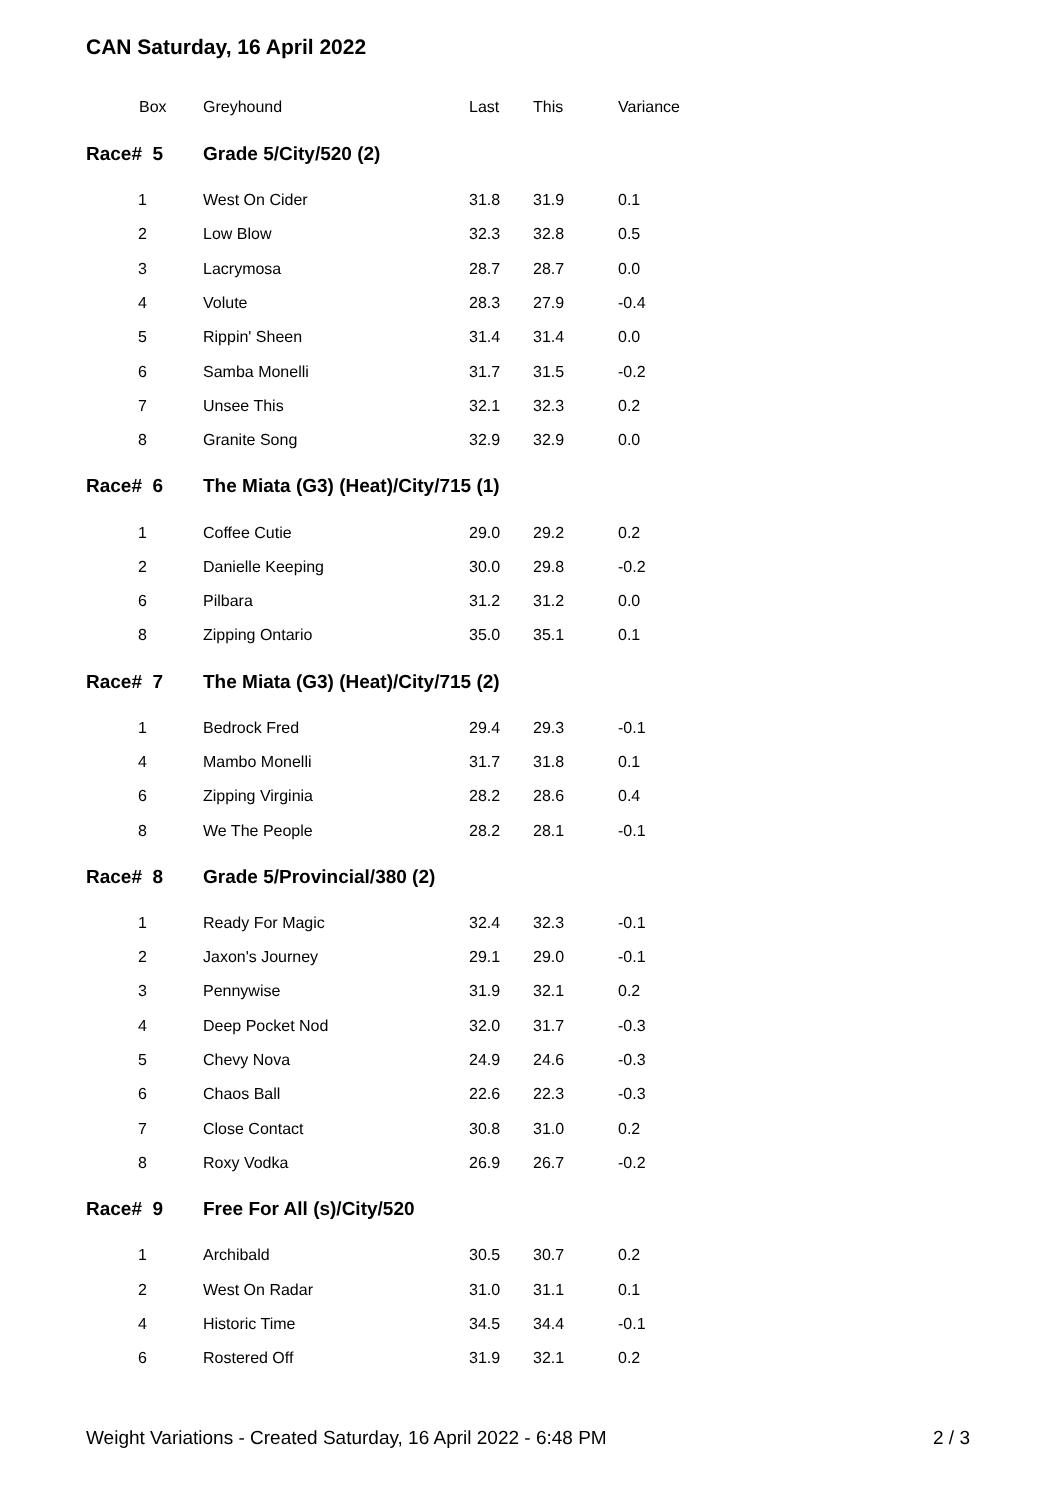CAN Saturday, 16 April 2022
| Box | Greyhound | Last | This | Variance |
| --- | --- | --- | --- | --- |
| Race# 5 | Grade 5/City/520 (2) | | | |
| 1 | West On Cider | 31.8 | 31.9 | 0.1 |
| 2 | Low Blow | 32.3 | 32.8 | 0.5 |
| 3 | Lacrymosa | 28.7 | 28.7 | 0.0 |
| 4 | Volute | 28.3 | 27.9 | -0.4 |
| 5 | Rippin' Sheen | 31.4 | 31.4 | 0.0 |
| 6 | Samba Monelli | 31.7 | 31.5 | -0.2 |
| 7 | Unsee This | 32.1 | 32.3 | 0.2 |
| 8 | Granite Song | 32.9 | 32.9 | 0.0 |
| Race# 6 | The Miata (G3) (Heat)/City/715 (1) | | | |
| 1 | Coffee Cutie | 29.0 | 29.2 | 0.2 |
| 2 | Danielle Keeping | 30.0 | 29.8 | -0.2 |
| 6 | Pilbara | 31.2 | 31.2 | 0.0 |
| 8 | Zipping Ontario | 35.0 | 35.1 | 0.1 |
| Race# 7 | The Miata (G3) (Heat)/City/715 (2) | | | |
| 1 | Bedrock Fred | 29.4 | 29.3 | -0.1 |
| 4 | Mambo Monelli | 31.7 | 31.8 | 0.1 |
| 6 | Zipping Virginia | 28.2 | 28.6 | 0.4 |
| 8 | We The People | 28.2 | 28.1 | -0.1 |
| Race# 8 | Grade 5/Provincial/380 (2) | | | |
| 1 | Ready For Magic | 32.4 | 32.3 | -0.1 |
| 2 | Jaxon's Journey | 29.1 | 29.0 | -0.1 |
| 3 | Pennywise | 31.9 | 32.1 | 0.2 |
| 4 | Deep Pocket Nod | 32.0 | 31.7 | -0.3 |
| 5 | Chevy Nova | 24.9 | 24.6 | -0.3 |
| 6 | Chaos Ball | 22.6 | 22.3 | -0.3 |
| 7 | Close Contact | 30.8 | 31.0 | 0.2 |
| 8 | Roxy Vodka | 26.9 | 26.7 | -0.2 |
| Race# 9 | Free For All (s)/City/520 | | | |
| 1 | Archibald | 30.5 | 30.7 | 0.2 |
| 2 | West On Radar | 31.0 | 31.1 | 0.1 |
| 4 | Historic Time | 34.5 | 34.4 | -0.1 |
| 6 | Rostered Off | 31.9 | 32.1 | 0.2 |
Weight Variations - Created Saturday, 16 April 2022 - 6:48 PM 2 / 3